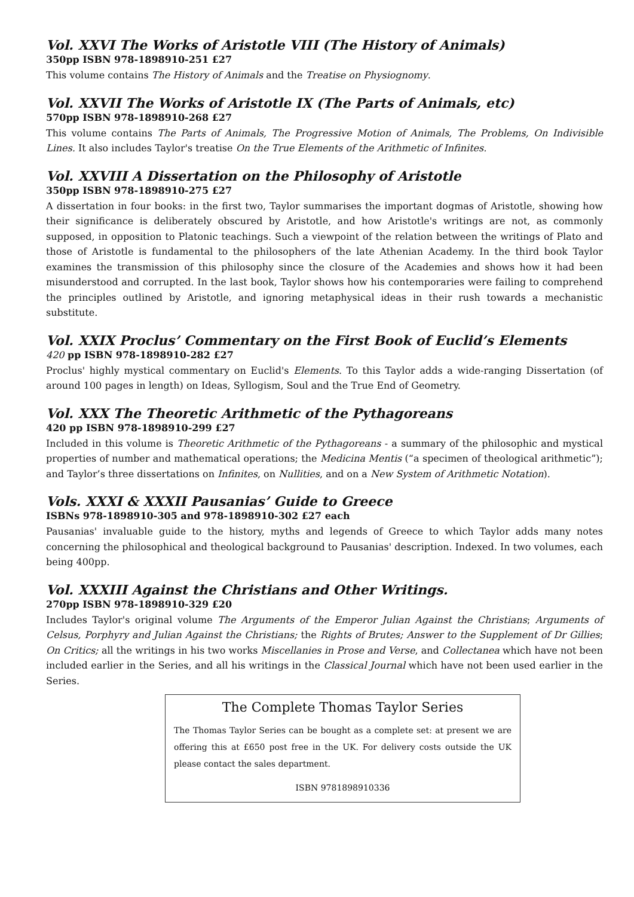Vol. XXVI The Works of Aristotle VIII (The History of Animals)
350pp ISBN 978-1898910-251 £27
This volume contains The History of Animals and the Treatise on Physiognomy.
Vol. XXVII The Works of Aristotle IX (The Parts of Animals, etc)
570pp ISBN 978-1898910-268 £27
This volume contains The Parts of Animals, The Progressive Motion of Animals, The Problems, On Indivisible Lines. It also includes Taylor's treatise On the True Elements of the Arithmetic of Infinites.
Vol. XXVIII A Dissertation on the Philosophy of Aristotle
350pp ISBN 978-1898910-275 £27
A dissertation in four books: in the first two, Taylor summarises the important dogmas of Aristotle, showing how their significance is deliberately obscured by Aristotle, and how Aristotle's writings are not, as commonly supposed, in opposition to Platonic teachings. Such a viewpoint of the relation between the writings of Plato and those of Aristotle is fundamental to the philosophers of the late Athenian Academy. In the third book Taylor examines the transmission of this philosophy since the closure of the Academies and shows how it had been misunderstood and corrupted. In the last book, Taylor shows how his contemporaries were failing to comprehend the principles outlined by Aristotle, and ignoring metaphysical ideas in their rush towards a mechanistic substitute.
Vol. XXIX Proclus’ Commentary on the First Book of Euclid’s Elements
420 pp ISBN 978-1898910-282 £27
Proclus' highly mystical commentary on Euclid's Elements. To this Taylor adds a wide-ranging Dissertation (of around 100 pages in length) on Ideas, Syllogism, Soul and the True End of Geometry.
Vol. XXX The Theoretic Arithmetic of the Pythagoreans
420 pp ISBN 978-1898910-299 £27
Included in this volume is Theoretic Arithmetic of the Pythagoreans - a summary of the philosophic and mystical properties of number and mathematical operations; the Medicina Mentis (“a specimen of theological arithmetic”); and Taylor’s three dissertations on Infinites, on Nullities, and on a New System of Arithmetic Notation).
Vols. XXXI & XXXII Pausanias’ Guide to Greece
ISBNs 978-1898910-305 and 978-1898910-302 £27 each
Pausanias' invaluable guide to the history, myths and legends of Greece to which Taylor adds many notes concerning the philosophical and theological background to Pausanias' description. Indexed. In two volumes, each being 400pp.
Vol. XXXIII Against the Christians and Other Writings.
270pp ISBN 978-1898910-329 £20
Includes Taylor's original volume The Arguments of the Emperor Julian Against the Christians; Arguments of Celsus, Porphyry and Julian Against the Christians; the Rights of Brutes; Answer to the Supplement of Dr Gillies; On Critics; all the writings in his two works Miscellanies in Prose and Verse, and Collectanea which have not been included earlier in the Series, and all his writings in the Classical Journal which have not been used earlier in the Series.
The Complete Thomas Taylor Series
The Thomas Taylor Series can be bought as a complete set: at present we are offering this at £650 post free in the UK. For delivery costs outside the UK please contact the sales department.
ISBN 9781898910336